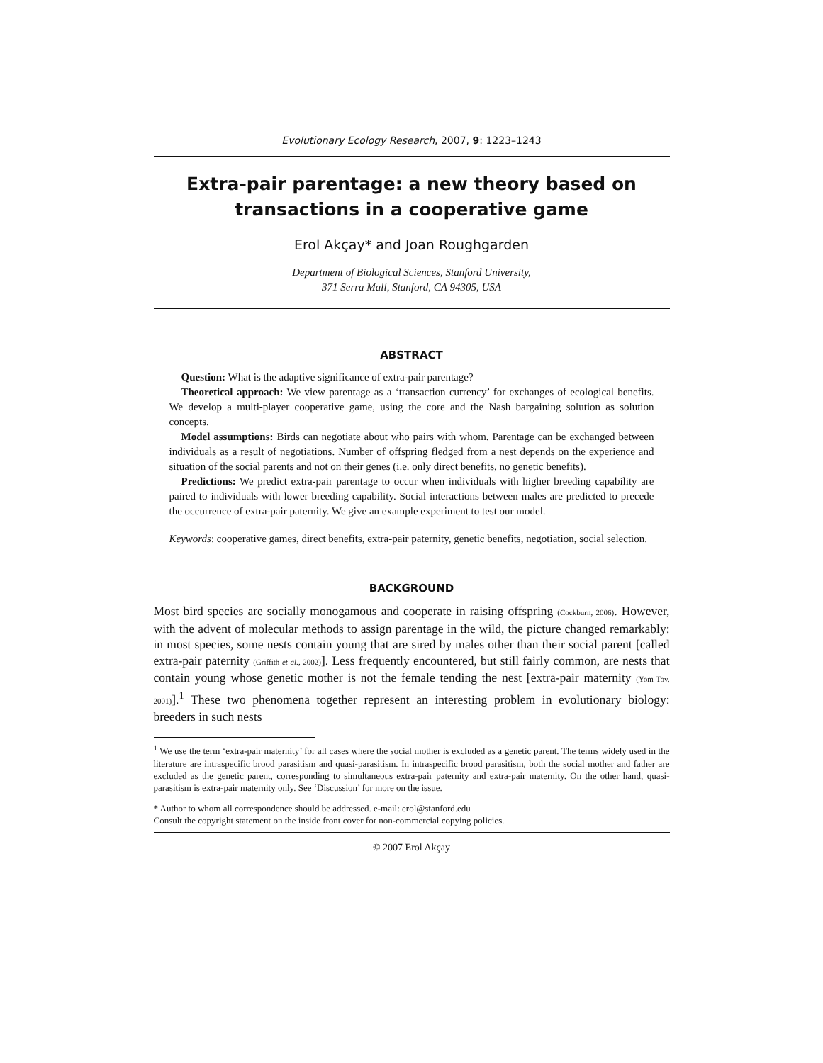Evolutionary Ecology Research, 2007, 9: 1223–1243
Extra-pair parentage: a new theory based on transactions in a cooperative game
Erol Akçay* and Joan Roughgarden
Department of Biological Sciences, Stanford University,
371 Serra Mall, Stanford, CA 94305, USA
ABSTRACT
Question: What is the adaptive significance of extra-pair parentage?
Theoretical approach: We view parentage as a ‘transaction currency’ for exchanges of ecological benefits. We develop a multi-player cooperative game, using the core and the Nash bargaining solution as solution concepts.
Model assumptions: Birds can negotiate about who pairs with whom. Parentage can be exchanged between individuals as a result of negotiations. Number of offspring fledged from a nest depends on the experience and situation of the social parents and not on their genes (i.e. only direct benefits, no genetic benefits).
Predictions: We predict extra-pair parentage to occur when individuals with higher breeding capability are paired to individuals with lower breeding capability. Social interactions between males are predicted to precede the occurrence of extra-pair paternity. We give an example experiment to test our model.
Keywords: cooperative games, direct benefits, extra-pair paternity, genetic benefits, negotiation, social selection.
BACKGROUND
Most bird species are socially monogamous and cooperate in raising offspring (Cockburn, 2006). However, with the advent of molecular methods to assign parentage in the wild, the picture changed remarkably: in most species, some nests contain young that are sired by males other than their social parent [called extra-pair paternity (Griffith et al., 2002)]. Less frequently encountered, but still fairly common, are nests that contain young whose genetic mother is not the female tending the nest [extra-pair maternity (Yom-Tov, 2001)].<sup>1</sup> These two phenomena together represent an interesting problem in evolutionary biology: breeders in such nests
<sup>1</sup> We use the term ‘extra-pair maternity’ for all cases where the social mother is excluded as a genetic parent. The terms widely used in the literature are intraspecific brood parasitism and quasi-parasitism. In intraspecific brood parasitism, both the social mother and father are excluded as the genetic parent, corresponding to simultaneous extra-pair paternity and extra-pair maternity. On the other hand, quasi-parasitism is extra-pair maternity only. See ‘Discussion’ for more on the issue.
* Author to whom all correspondence should be addressed. e-mail: erol@stanford.edu
Consult the copyright statement on the inside front cover for non-commercial copying policies.
© 2007 Erol Akçay